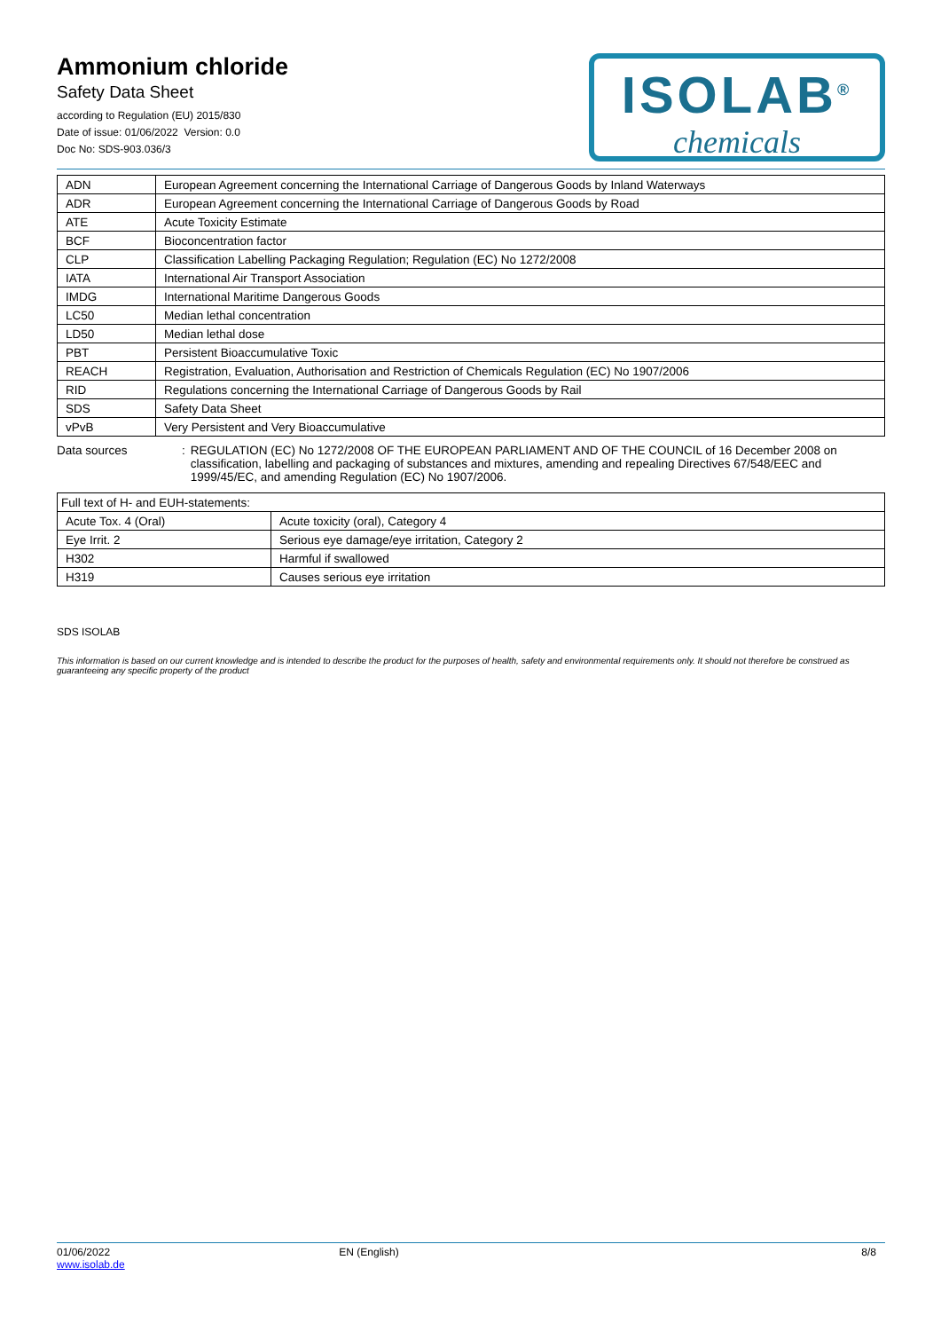Ammonium chloride
Safety Data Sheet
according to Regulation (EU) 2015/830
Date of issue: 01/06/2022 Version: 0.0
Doc No: SDS-903.036/3
ISOLAB<sup>®</sup>
chemicals
| ADN | European Agreement concerning the International Carriage of Dangerous Goods by Inland Waterways |
| ADR | European Agreement concerning the International Carriage of Dangerous Goods by Road |
| ATE | Acute Toxicity Estimate |
| BCF | Bioconcentration factor |
| CLP | Classification Labelling Packaging Regulation; Regulation (EC) No 1272/2008 |
| IATA | International Air Transport Association |
| IMDG | International Maritime Dangerous Goods |
| LC50 | Median lethal concentration |
| LD50 | Median lethal dose |
| PBT | Persistent Bioaccumulative Toxic |
| REACH | Registration, Evaluation, Authorisation and Restriction of Chemicals Regulation (EC) No 1907/2006 |
| RID | Regulations concerning the International Carriage of Dangerous Goods by Rail |
| SDS | Safety Data Sheet |
| vPvB | Very Persistent and Very Bioaccumulative |
Data sources : REGULATION (EC) No 1272/2008 OF THE EUROPEAN PARLIAMENT AND OF THE COUNCIL of 16 December 2008 on classification, labelling and packaging of substances and mixtures, amending and repealing Directives 67/548/EEC and 1999/45/EC, and amending Regulation (EC) No 1907/2006.
| Full text of H- and EUH-statements: | |
| Acute Tox. 4 (Oral) | Acute toxicity (oral), Category 4 |
| Eye Irrit. 2 | Serious eye damage/eye irritation, Category 2 |
| H302 | Harmful if swallowed |
| H319 | Causes serious eye irritation |
SDS ISOLAB
This information is based on our current knowledge and is intended to describe the product for the purposes of health, safety and environmental requirements only. It should not therefore be construed as guaranteeing any specific property of the product
01/06/2022
www.isolab.de
EN (English) 8/8